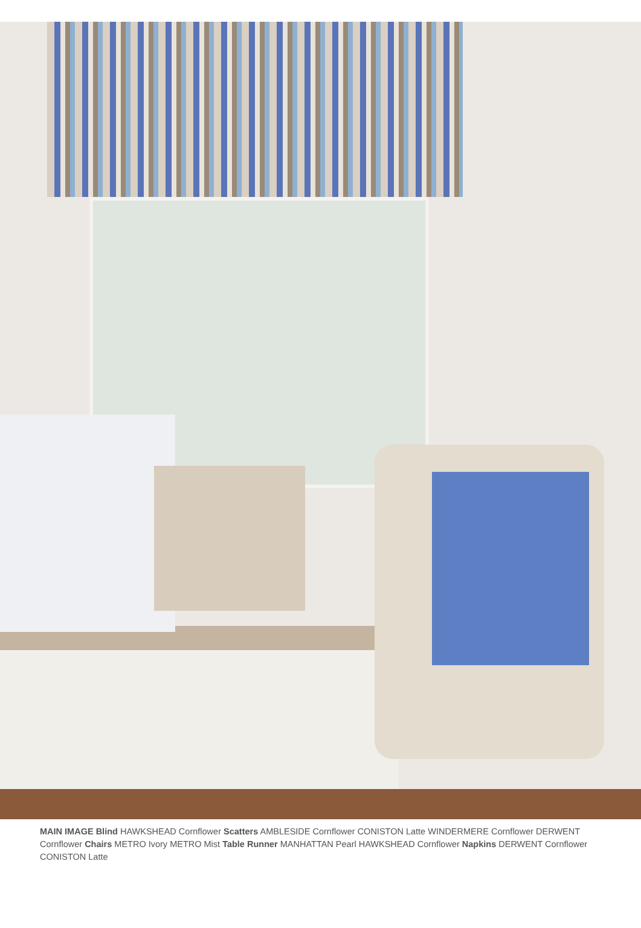MAIN IMAGE Blind HAWKSHEAD Cornflower Scatters AMBLESIDE Cornflower CONISTON Latte WINDERMERE Cornflower DERWENT Cornflower Chairs METRO Ivory METRO Mist Table Runner MANHATTAN Pearl HAWKSHEAD Cornflower Napkins DERWENT Cornflower CONISTON Latte